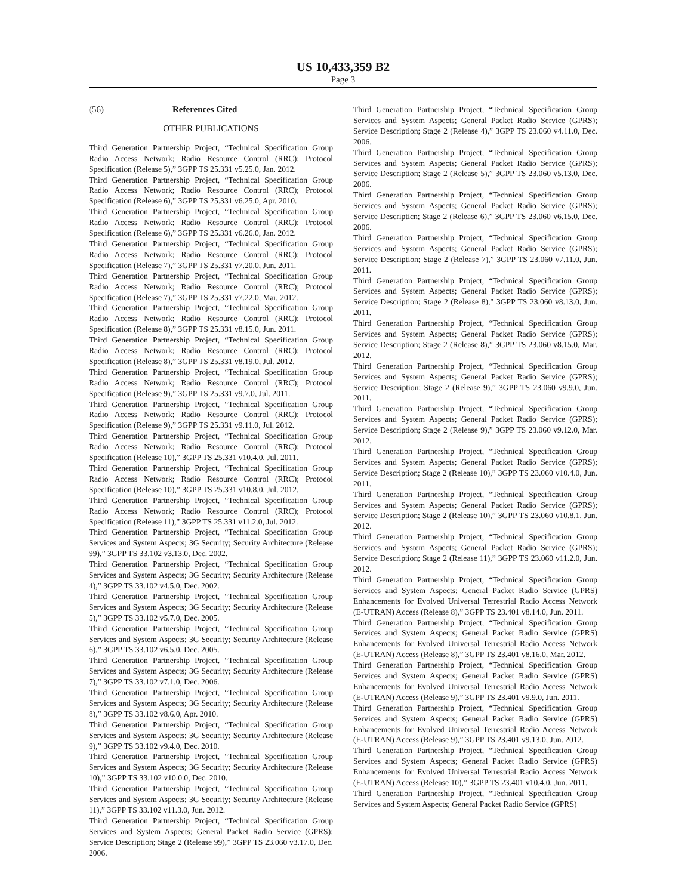US 10,433,359 B2
Page 3
(56) References Cited
OTHER PUBLICATIONS
Third Generation Partnership Project, “Technical Specification Group Radio Access Network; Radio Resource Control (RRC); Protocol Specification (Release 5),” 3GPP TS 25.331 v5.25.0, Jan. 2012.
Third Generation Partnership Project, “Technical Specification Group Radio Access Network; Radio Resource Control (RRC); Protocol Specification (Release 6),” 3GPP TS 25.331 v6.25.0, Apr. 2010.
Third Generation Partnership Project, “Technical Specification Group Radio Access Network; Radio Resource Control (RRC); Protocol Specification (Release 6),” 3GPP TS 25.331 v6.26.0, Jan. 2012.
Third Generation Partnership Project, “Technical Specification Group Radio Access Network; Radio Resource Control (RRC); Protocol Specification (Release 7),” 3GPP TS 25.331 v7.20.0, Jun. 2011.
Third Generation Partnership Project, “Technical Specification Group Radio Access Network; Radio Resource Control (RRC); Protocol Specification (Release 7),” 3GPP TS 25.331 v7.22.0, Mar. 2012.
Third Generation Partnership Project, “Technical Specification Group Radio Access Network; Radio Resource Control (RRC); Protocol Specification (Release 8),” 3GPP TS 25.331 v8.15.0, Jun. 2011.
Third Generation Partnership Project, “Technical Specification Group Radio Access Network; Radio Resource Control (RRC); Protocol Specification (Release 8),” 3GPP TS 25.331 v8.19.0, Jul. 2012.
Third Generation Partnership Project, “Technical Specification Group Radio Access Network; Radio Resource Control (RRC); Protocol Specification (Release 9),” 3GPP TS 25.331 v9.7.0, Jul. 2011.
Third Generation Partnership Project, “Technical Specification Group Radio Access Network; Radio Resource Control (RRC); Protocol Specification (Release 9),” 3GPP TS 25.331 v9.11.0, Jul. 2012.
Third Generation Partnership Project, “Technical Specification Group Radio Access Network; Radio Resource Control (RRC); Protocol Specification (Release 10),” 3GPP TS 25.331 v10.4.0, Jul. 2011.
Third Generation Partnership Project, “Technical Specification Group Radio Access Network; Radio Resource Control (RRC); Protocol Specification (Release 10),” 3GPP TS 25.331 v10.8.0, Jul. 2012.
Third Generation Partnership Project, “Technical Specification Group Radio Access Network; Radio Resource Control (RRC); Protocol Specification (Release 11),” 3GPP TS 25.331 v11.2.0, Jul. 2012.
Third Generation Partnership Project, “Technical Specification Group Services and System Aspects; 3G Security; Security Architecture (Release 99),” 3GPP TS 33.102 v3.13.0, Dec. 2002.
Third Generation Partnership Project, “Technical Specification Group Services and System Aspects; 3G Security; Security Architecture (Release 4),” 3GPP TS 33.102 v4.5.0, Dec. 2002.
Third Generation Partnership Project, “Technical Specification Group Services and System Aspects; 3G Security; Security Architecture (Release 5),” 3GPP TS 33.102 v5.7.0, Dec. 2005.
Third Generation Partnership Project, “Technical Specification Group Services and System Aspects; 3G Security; Security Architecture (Release 6),” 3GPP TS 33.102 v6.5.0, Dec. 2005.
Third Generation Partnership Project, “Technical Specification Group Services and System Aspects; 3G Security; Security Architecture (Release 7),” 3GPP TS 33.102 v7.1.0, Dec. 2006.
Third Generation Partnership Project, “Technical Specification Group Services and System Aspects; 3G Security; Security Architecture (Release 8),” 3GPP TS 33.102 v8.6.0, Apr. 2010.
Third Generation Partnership Project, “Technical Specification Group Services and System Aspects; 3G Security; Security Architecture (Release 9),” 3GPP TS 33.102 v9.4.0, Dec. 2010.
Third Generation Partnership Project, “Technical Specification Group Services and System Aspects; 3G Security; Security Architecture (Release 10),” 3GPP TS 33.102 v10.0.0, Dec. 2010.
Third Generation Partnership Project, “Technical Specification Group Services and System Aspects; 3G Security; Security Architecture (Release 11),” 3GPP TS 33.102 v11.3.0, Jun. 2012.
Third Generation Partnership Project, “Technical Specification Group Services and System Aspects; General Packet Radio Service (GPRS); Service Description; Stage 2 (Release 99),” 3GPP TS 23.060 v3.17.0, Dec. 2006.
Third Generation Partnership Project, “Technical Specification Group Services and System Aspects; General Packet Radio Service (GPRS); Service Description; Stage 2 (Release 4),” 3GPP TS 23.060 v4.11.0, Dec. 2006.
Third Generation Partnership Project, “Technical Specification Group Services and System Aspects; General Packet Radio Service (GPRS); Service Description; Stage 2 (Release 5),” 3GPP TS 23.060 v5.13.0, Dec. 2006.
Third Generation Partnership Project, “Technical Specification Group Services and System Aspects; General Packet Radio Service (GPRS); Service Descripticn; Stage 2 (Release 6),” 3GPP TS 23.060 v6.15.0, Dec. 2006.
Third Generation Partnership Project, “Technical Specification Group Services and System Aspects; General Packet Radio Service (GPRS); Service Description; Stage 2 (Release 7),” 3GPP TS 23.060 v7.11.0, Jun. 2011.
Third Generation Partnership Project, “Technical Specification Group Services and System Aspects; General Packet Radio Service (GPRS); Service Description; Stage 2 (Release 8),” 3GPP TS 23.060 v8.13.0, Jun. 2011.
Third Generation Partnership Project, “Technical Specification Group Services and System Aspects; General Packet Radio Service (GPRS); Service Description; Stage 2 (Release 8),” 3GPP TS 23.060 v8.15.0, Mar. 2012.
Third Generation Partnership Project, “Technical Specification Group Services and System Aspects; General Packet Radio Service (GPRS); Service Description; Stage 2 (Release 9),” 3GPP TS 23.060 v9.9.0, Jun. 2011.
Third Generation Partnership Project, “Technical Specification Group Services and System Aspects; General Packet Radio Service (GPRS); Service Description; Stage 2 (Release 9),” 3GPP TS 23.060 v9.12.0, Mar. 2012.
Third Generation Partnership Project, “Technical Specification Group Services and System Aspects; General Packet Radio Service (GPRS); Service Description; Stage 2 (Release 10),” 3GPP TS 23.060 v10.4.0, Jun. 2011.
Third Generation Partnership Project, “Technical Specification Group Services and System Aspects; General Packet Radio Service (GPRS); Service Description; Stage 2 (Release 10),” 3GPP TS 23.060 v10.8.1, Jun. 2012.
Third Generation Partnership Project, “Technical Specification Group Services and System Aspects; General Packet Radio Service (GPRS); Service Description; Stage 2 (Release 11),” 3GPP TS 23.060 v11.2.0, Jun. 2012.
Third Generation Partnership Project, “Technical Specification Group Services and System Aspects; General Packet Radio Service (GPRS) Enhancements for Evolved Universal Terrestrial Radio Access Network (E-UTRAN) Access (Release 8),” 3GPP TS 23.401 v8.14.0, Jun. 2011.
Third Generation Partnership Project, “Technical Specification Group Services and System Aspects; General Packet Radio Service (GPRS) Enhancements for Evolved Universal Terrestrial Radio Access Network (E-UTRAN) Access (Release 8),” 3GPP TS 23.401 v8.16.0, Mar. 2012.
Third Generation Partnership Project, “Technical Specification Group Services and System Aspects; General Packet Radio Service (GPRS) Enhancements for Evolved Universal Terrestrial Radio Access Network (E-UTRAN) Access (Release 9),” 3GPP TS 23.401 v9.9.0, Jun. 2011.
Third Generation Partnership Project, “Technical Specification Group Services and System Aspects; General Packet Radio Service (GPRS) Enhancements for Evolved Universal Terrestrial Radio Access Network (E-UTRAN) Access (Release 9),” 3GPP TS 23.401 v9.13.0, Jun. 2012.
Third Generation Partnership Project, “Technical Specification Group Services and System Aspects; General Packet Radio Service (GPRS) Enhancements for Evolved Universal Terrestrial Radio Access Network (E-UTRAN) Access (Release 10),” 3GPP TS 23.401 v10.4.0, Jun. 2011.
Third Generation Partnership Project, “Technical Specification Group Services and System Aspects; General Packet Radio Service (GPRS)